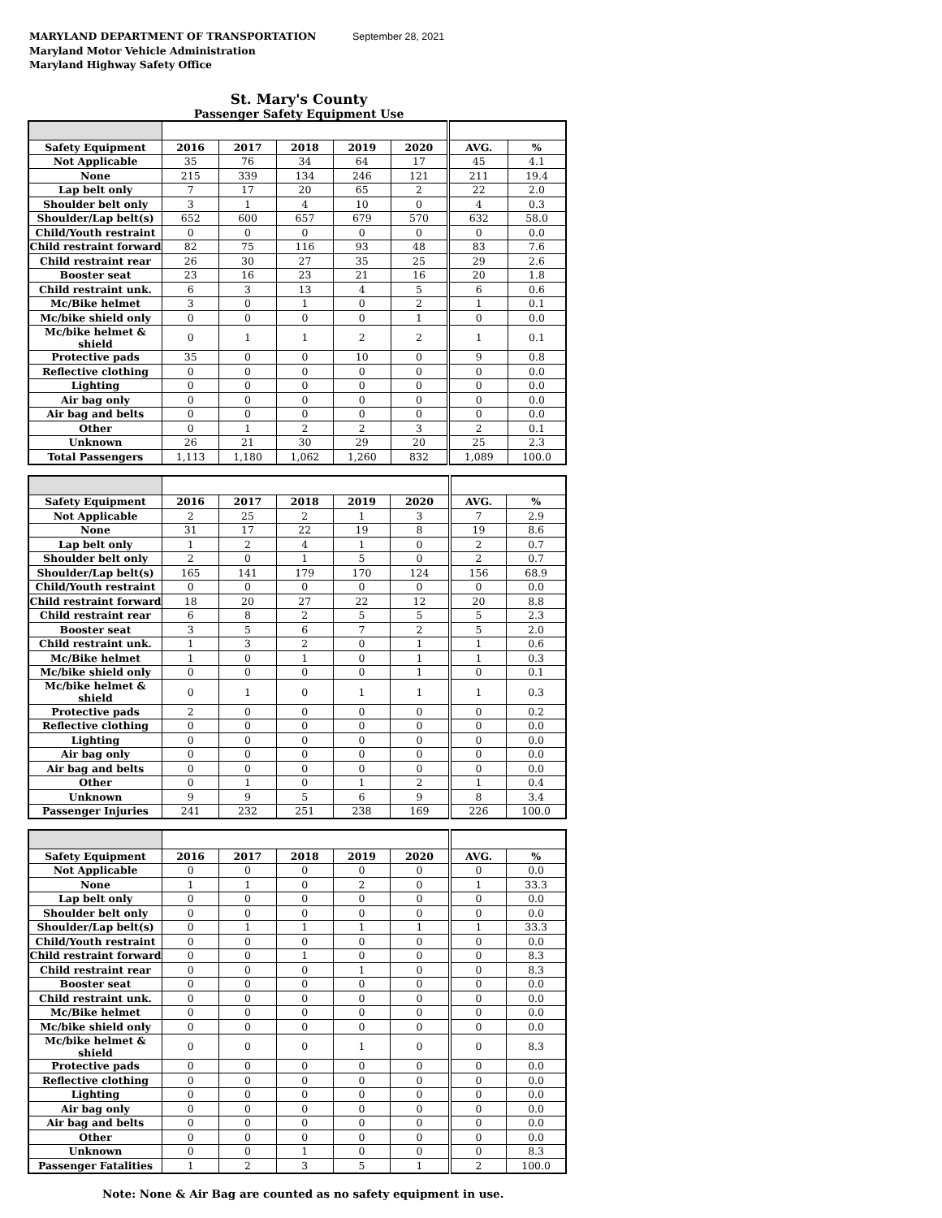MARYLAND DEPARTMENT OF TRANSPORTATION September 28, 2021
Maryland Motor Vehicle Administration
Maryland Highway Safety Office
St. Mary's County
Passenger Safety Equipment Use
| Safety Equipment | 2016 | 2017 | 2018 | 2019 | 2020 | AVG. | % |
| --- | --- | --- | --- | --- | --- | --- | --- |
| Not Applicable | 35 | 76 | 34 | 64 | 17 | 45 | 4.1 |
| None | 215 | 339 | 134 | 246 | 121 | 211 | 19.4 |
| Lap belt only | 7 | 17 | 20 | 65 | 2 | 22 | 2.0 |
| Shoulder belt only | 3 | 1 | 4 | 10 | 0 | 4 | 0.3 |
| Shoulder/Lap belt(s) | 652 | 600 | 657 | 679 | 570 | 632 | 58.0 |
| Child/Youth restraint | 0 | 0 | 0 | 0 | 0 | 0 | 0.0 |
| Child restraint forward | 82 | 75 | 116 | 93 | 48 | 83 | 7.6 |
| Child restraint rear | 26 | 30 | 27 | 35 | 25 | 29 | 2.6 |
| Booster seat | 23 | 16 | 23 | 21 | 16 | 20 | 1.8 |
| Child restraint unk. | 6 | 3 | 13 | 4 | 5 | 6 | 0.6 |
| Mc/Bike helmet | 3 | 0 | 1 | 0 | 2 | 1 | 0.1 |
| Mc/bike shield only | 0 | 0 | 0 | 0 | 1 | 0 | 0.0 |
| Mc/bike helmet & shield | 0 | 1 | 1 | 2 | 2 | 1 | 0.1 |
| Protective pads | 35 | 0 | 0 | 10 | 0 | 9 | 0.8 |
| Reflective clothing | 0 | 0 | 0 | 0 | 0 | 0 | 0.0 |
| Lighting | 0 | 0 | 0 | 0 | 0 | 0 | 0.0 |
| Air bag only | 0 | 0 | 0 | 0 | 0 | 0 | 0.0 |
| Air bag and belts | 0 | 0 | 0 | 0 | 0 | 0 | 0.0 |
| Other | 0 | 1 | 2 | 2 | 3 | 2 | 0.1 |
| Unknown | 26 | 21 | 30 | 29 | 20 | 25 | 2.3 |
| Total Passengers | 1,113 | 1,180 | 1,062 | 1,260 | 832 | 1,089 | 100.0 |
| Safety Equipment | 2016 | 2017 | 2018 | 2019 | 2020 | AVG. | % |
| --- | --- | --- | --- | --- | --- | --- | --- |
| Not Applicable | 2 | 25 | 2 | 1 | 3 | 7 | 2.9 |
| None | 31 | 17 | 22 | 19 | 8 | 19 | 8.6 |
| Lap belt only | 1 | 2 | 4 | 1 | 0 | 2 | 0.7 |
| Shoulder belt only | 2 | 0 | 1 | 5 | 0 | 2 | 0.7 |
| Shoulder/Lap belt(s) | 165 | 141 | 179 | 170 | 124 | 156 | 68.9 |
| Child/Youth restraint | 0 | 0 | 0 | 0 | 0 | 0 | 0.0 |
| Child restraint forward | 18 | 20 | 27 | 22 | 12 | 20 | 8.8 |
| Child restraint rear | 6 | 8 | 2 | 5 | 5 | 5 | 2.3 |
| Booster seat | 3 | 5 | 6 | 7 | 2 | 5 | 2.0 |
| Child restraint unk. | 1 | 3 | 2 | 0 | 1 | 1 | 0.6 |
| Mc/Bike helmet | 1 | 0 | 1 | 0 | 1 | 1 | 0.3 |
| Mc/bike shield only | 0 | 0 | 0 | 0 | 1 | 0 | 0.1 |
| Mc/bike helmet & shield | 0 | 1 | 0 | 1 | 1 | 1 | 0.3 |
| Protective pads | 2 | 0 | 0 | 0 | 0 | 0 | 0.2 |
| Reflective clothing | 0 | 0 | 0 | 0 | 0 | 0 | 0.0 |
| Lighting | 0 | 0 | 0 | 0 | 0 | 0 | 0.0 |
| Air bag only | 0 | 0 | 0 | 0 | 0 | 0 | 0.0 |
| Air bag and belts | 0 | 0 | 0 | 0 | 0 | 0 | 0.0 |
| Other | 0 | 1 | 0 | 1 | 2 | 1 | 0.4 |
| Unknown | 9 | 9 | 5 | 6 | 9 | 8 | 3.4 |
| Passenger Injuries | 241 | 232 | 251 | 238 | 169 | 226 | 100.0 |
| Safety Equipment | 2016 | 2017 | 2018 | 2019 | 2020 | AVG. | % |
| --- | --- | --- | --- | --- | --- | --- | --- |
| Not Applicable | 0 | 0 | 0 | 0 | 0 | 0 | 0.0 |
| None | 1 | 1 | 0 | 2 | 0 | 1 | 33.3 |
| Lap belt only | 0 | 0 | 0 | 0 | 0 | 0 | 0.0 |
| Shoulder belt only | 0 | 0 | 0 | 0 | 0 | 0 | 0.0 |
| Shoulder/Lap belt(s) | 0 | 1 | 1 | 1 | 1 | 1 | 33.3 |
| Child/Youth restraint | 0 | 0 | 0 | 0 | 0 | 0 | 0.0 |
| Child restraint forward | 0 | 0 | 1 | 0 | 0 | 0 | 8.3 |
| Child restraint rear | 0 | 0 | 0 | 1 | 0 | 0 | 8.3 |
| Booster seat | 0 | 0 | 0 | 0 | 0 | 0 | 0.0 |
| Child restraint unk. | 0 | 0 | 0 | 0 | 0 | 0 | 0.0 |
| Mc/Bike helmet | 0 | 0 | 0 | 0 | 0 | 0 | 0.0 |
| Mc/bike shield only | 0 | 0 | 0 | 0 | 0 | 0 | 0.0 |
| Mc/bike helmet & shield | 0 | 0 | 0 | 1 | 0 | 0 | 8.3 |
| Protective pads | 0 | 0 | 0 | 0 | 0 | 0 | 0.0 |
| Reflective clothing | 0 | 0 | 0 | 0 | 0 | 0 | 0.0 |
| Lighting | 0 | 0 | 0 | 0 | 0 | 0 | 0.0 |
| Air bag only | 0 | 0 | 0 | 0 | 0 | 0 | 0.0 |
| Air bag and belts | 0 | 0 | 0 | 0 | 0 | 0 | 0.0 |
| Other | 0 | 0 | 0 | 0 | 0 | 0 | 0.0 |
| Unknown | 0 | 0 | 1 | 0 | 0 | 0 | 8.3 |
| Passenger Fatalities | 1 | 2 | 3 | 5 | 1 | 2 | 100.0 |
Note: None & Air Bag are counted as no safety equipment in use.